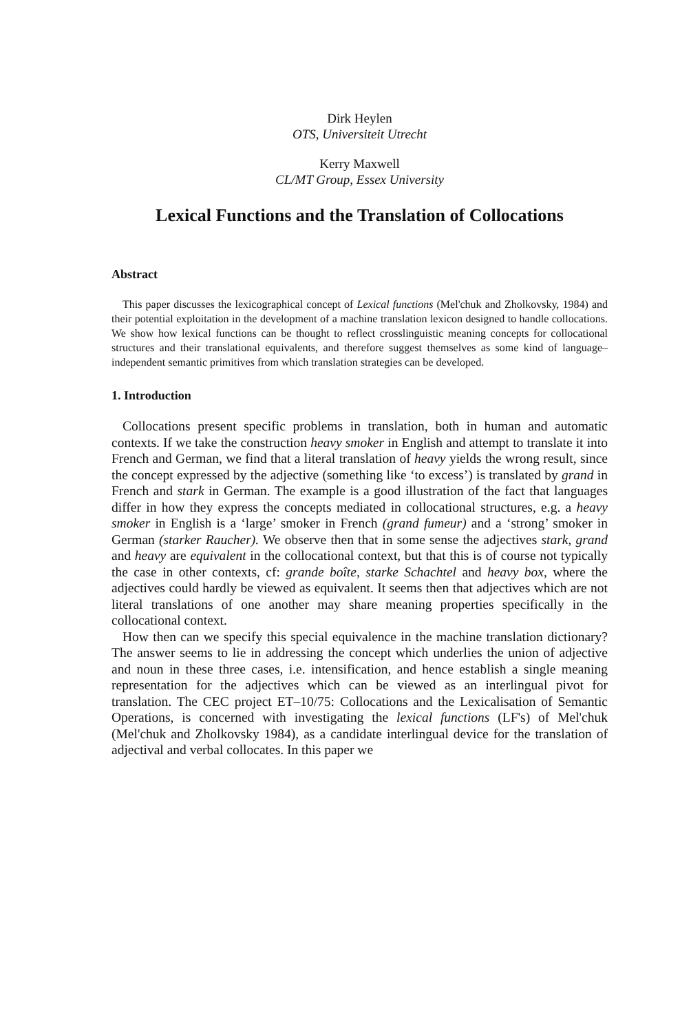Dirk Heylen
OTS, Universiteit Utrecht
Kerry Maxwell
CL/MT Group, Essex University
Lexical Functions and the Translation of Collocations
Abstract
This paper discusses the lexicographical concept of Lexical functions (Mel'chuk and Zholkovsky, 1984) and their potential exploitation in the development of a machine translation lexicon designed to handle collocations. We show how lexical functions can be thought to reflect crosslinguistic meaning concepts for collocational structures and their translational equivalents, and therefore suggest themselves as some kind of language–independent semantic primitives from which translation strategies can be developed.
1. Introduction
Collocations present specific problems in translation, both in human and automatic contexts. If we take the construction heavy smoker in English and attempt to translate it into French and German, we find that a literal translation of heavy yields the wrong result, since the concept expressed by the adjective (something like ‘to excess’) is translated by grand in French and stark in German. The example is a good illustration of the fact that languages differ in how they express the concepts mediated in collocational structures, e.g. a heavy smoker in English is a ‘large’ smoker in French (grand fumeur) and a ‘strong’ smoker in German (starker Raucher). We observe then that in some sense the adjectives stark, grand and heavy are equivalent in the collocational context, but that this is of course not typically the case in other contexts, cf: grande boîte, starke Schachtel and heavy box, where the adjectives could hardly be viewed as equivalent. It seems then that adjectives which are not literal translations of one another may share meaning properties specifically in the collocational context.
How then can we specify this special equivalence in the machine translation dictionary? The answer seems to lie in addressing the concept which underlies the union of adjective and noun in these three cases, i.e. intensification, and hence establish a single meaning representation for the adjectives which can be viewed as an interlingual pivot for translation. The CEC project ET–10/75: Collocations and the Lexicalisation of Semantic Operations, is concerned with investigating the lexical functions (LF's) of Mel'chuk (Mel'chuk and Zholkovsky 1984), as a candidate interlingual device for the translation of adjectival and verbal collocates. In this paper we